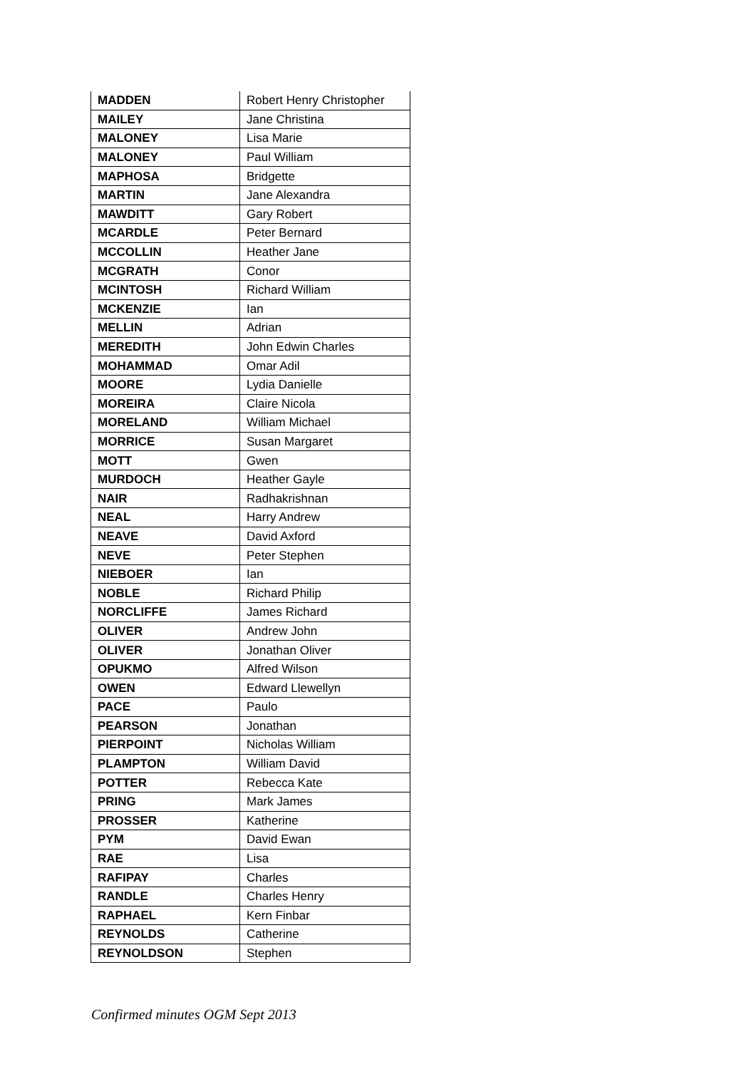| MADDEN | Robert Henry Christopher |
| MAILEY | Jane Christina |
| MALONEY | Lisa Marie |
| MALONEY | Paul William |
| MAPHOSA | Bridgette |
| MARTIN | Jane Alexandra |
| MAWDITT | Gary Robert |
| MCARDLE | Peter Bernard |
| MCCOLLIN | Heather Jane |
| MCGRATH | Conor |
| MCINTOSH | Richard William |
| MCKENZIE | Ian |
| MELLIN | Adrian |
| MEREDITH | John Edwin Charles |
| MOHAMMAD | Omar Adil |
| MOORE | Lydia Danielle |
| MOREIRA | Claire Nicola |
| MORELAND | William Michael |
| MORRICE | Susan Margaret |
| MOTT | Gwen |
| MURDOCH | Heather Gayle |
| NAIR | Radhakrishnan |
| NEAL | Harry Andrew |
| NEAVE | David Axford |
| NEVE | Peter Stephen |
| NIEBOER | Ian |
| NOBLE | Richard Philip |
| NORCLIFFE | James Richard |
| OLIVER | Andrew John |
| OLIVER | Jonathan Oliver |
| OPUKMO | Alfred Wilson |
| OWEN | Edward Llewellyn |
| PACE | Paulo |
| PEARSON | Jonathan |
| PIERPOINT | Nicholas William |
| PLAMPTON | William David |
| POTTER | Rebecca Kate |
| PRING | Mark James |
| PROSSER | Katherine |
| PYM | David Ewan |
| RAE | Lisa |
| RAFIPAY | Charles |
| RANDLE | Charles Henry |
| RAPHAEL | Kern Finbar |
| REYNOLDS | Catherine |
| REYNOLDSON | Stephen |
Confirmed minutes OGM Sept 2013